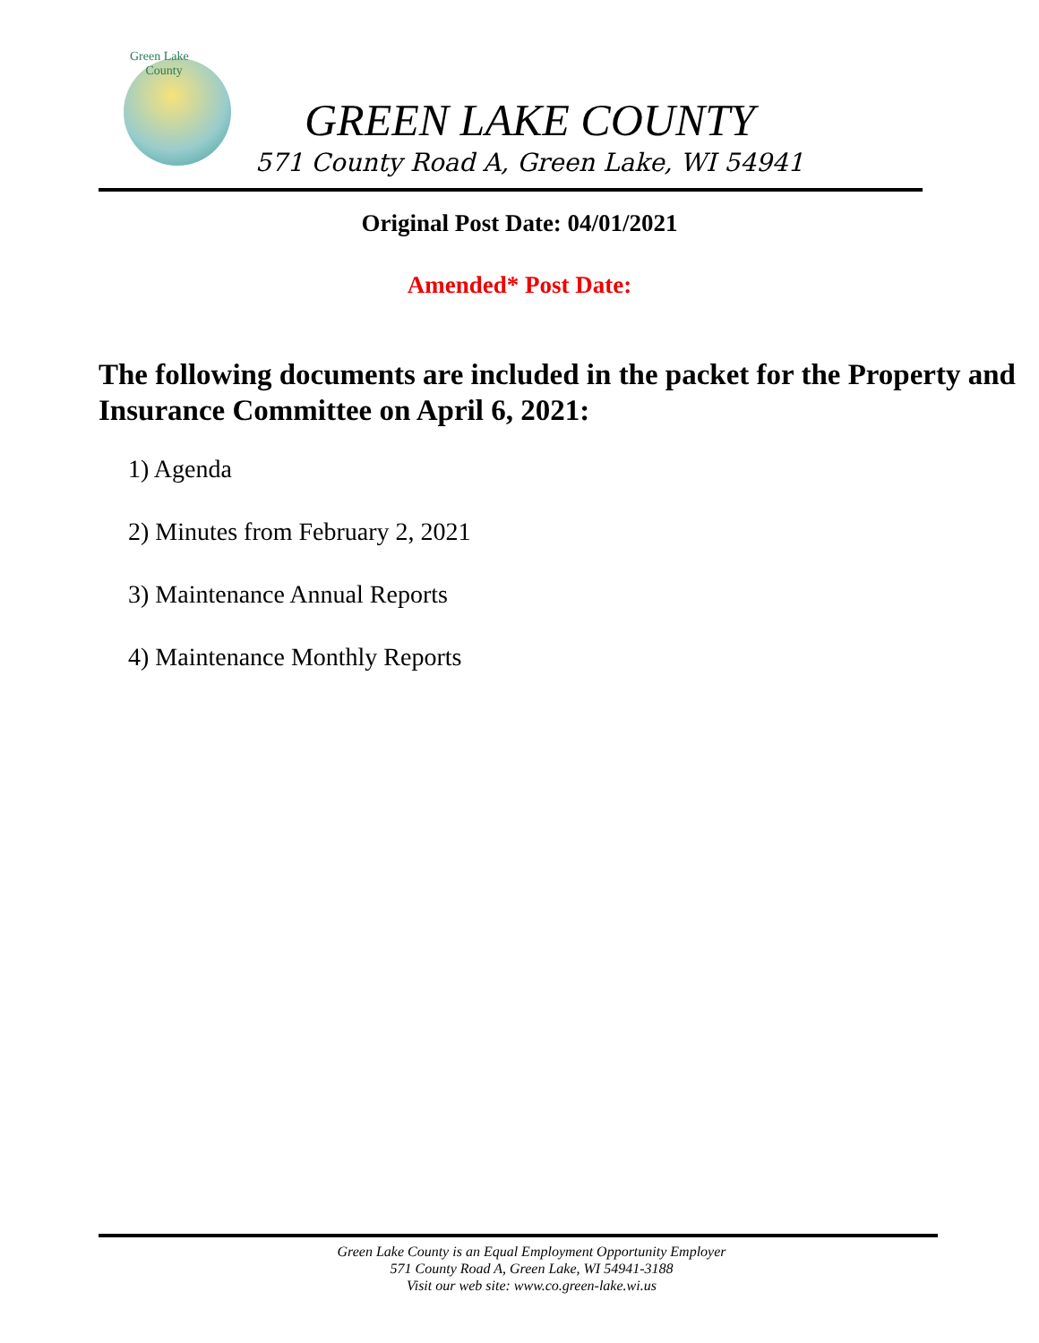Green Lake
County
GREEN LAKE COUNTY
571 County Road A, Green Lake, WI 54941
Original Post Date: 04/01/2021
Amended* Post Date:
The following documents are included in the packet for the Property and Insurance Committee on April 6, 2021:
1) Agenda
2) Minutes from February 2, 2021
3) Maintenance Annual Reports
4) Maintenance Monthly Reports
Green Lake County is an Equal Employment Opportunity Employer
571 County Road A, Green Lake, WI 54941-3188
Visit our web site: www.co.green-lake.wi.us